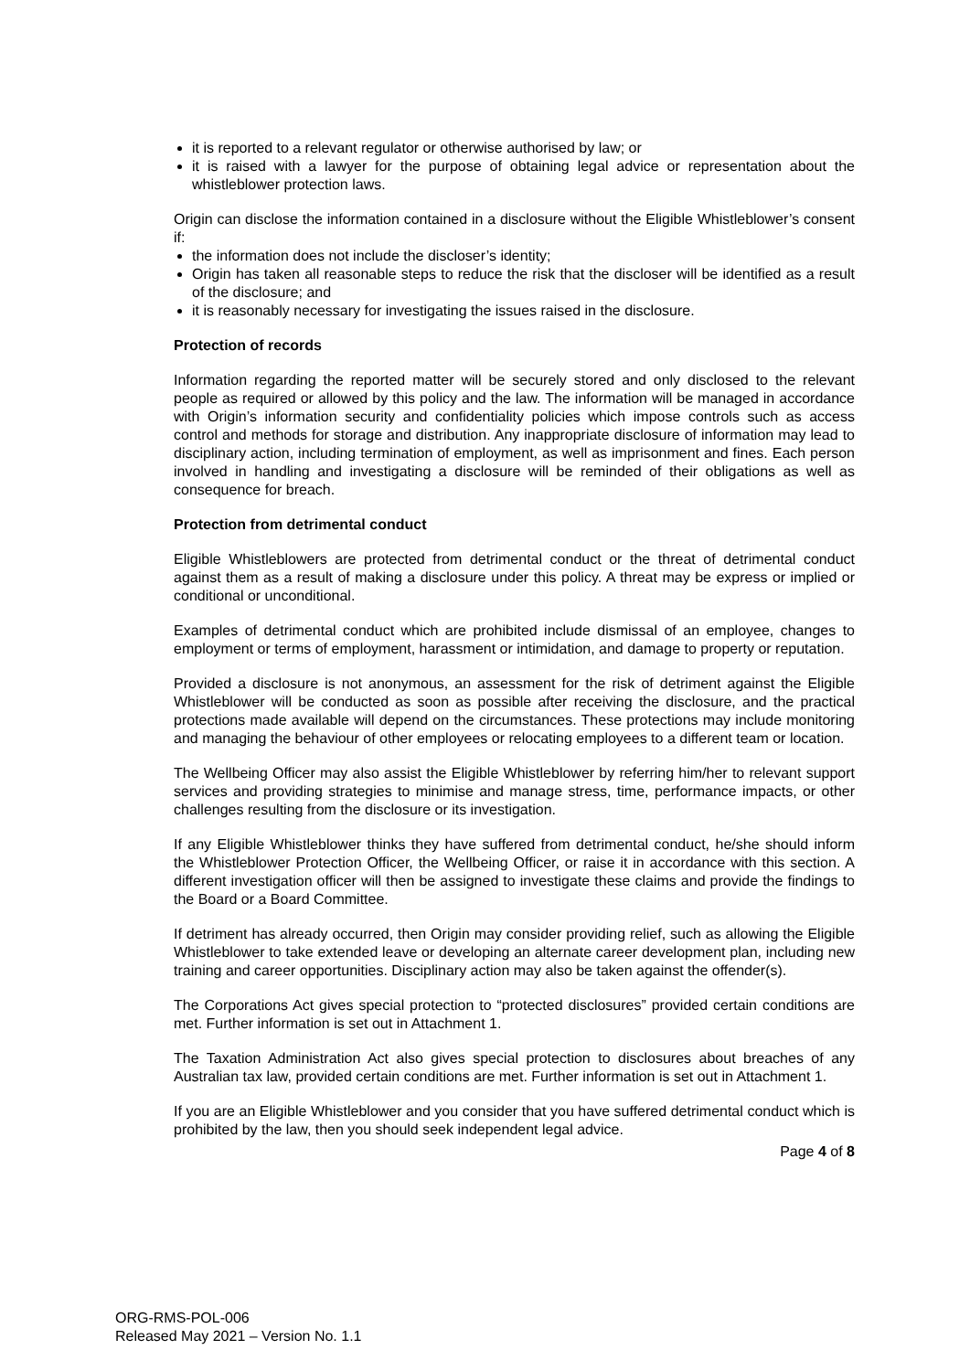it is reported to a relevant regulator or otherwise authorised by law; or
it is raised with a lawyer for the purpose of obtaining legal advice or representation about the whistleblower protection laws.
Origin can disclose the information contained in a disclosure without the Eligible Whistleblower’s consent if:
the information does not include the discloser’s identity;
Origin has taken all reasonable steps to reduce the risk that the discloser will be identified as a result of the disclosure; and
it is reasonably necessary for investigating the issues raised in the disclosure.
Protection of records
Information regarding the reported matter will be securely stored and only disclosed to the relevant people as required or allowed by this policy and the law. The information will be managed in accordance with Origin’s information security and confidentiality policies which impose controls such as access control and methods for storage and distribution. Any inappropriate disclosure of information may lead to disciplinary action, including termination of employment, as well as imprisonment and fines. Each person involved in handling and investigating a disclosure will be reminded of their obligations as well as consequence for breach.
Protection from detrimental conduct
Eligible Whistleblowers are protected from detrimental conduct or the threat of detrimental conduct against them as a result of making a disclosure under this policy. A threat may be express or implied or conditional or unconditional.
Examples of detrimental conduct which are prohibited include dismissal of an employee, changes to employment or terms of employment, harassment or intimidation, and damage to property or reputation.
Provided a disclosure is not anonymous, an assessment for the risk of detriment against the Eligible Whistleblower will be conducted as soon as possible after receiving the disclosure, and the practical protections made available will depend on the circumstances. These protections may include monitoring and managing the behaviour of other employees or relocating employees to a different team or location.
The Wellbeing Officer may also assist the Eligible Whistleblower by referring him/her to relevant support services and providing strategies to minimise and manage stress, time, performance impacts, or other challenges resulting from the disclosure or its investigation.
If any Eligible Whistleblower thinks they have suffered from detrimental conduct, he/she should inform the Whistleblower Protection Officer, the Wellbeing Officer, or raise it in accordance with this section. A different investigation officer will then be assigned to investigate these claims and provide the findings to the Board or a Board Committee.
If detriment has already occurred, then Origin may consider providing relief, such as allowing the Eligible Whistleblower to take extended leave or developing an alternate career development plan, including new training and career opportunities. Disciplinary action may also be taken against the offender(s).
The Corporations Act gives special protection to “protected disclosures” provided certain conditions are met. Further information is set out in Attachment 1.
The Taxation Administration Act also gives special protection to disclosures about breaches of any Australian tax law, provided certain conditions are met. Further information is set out in Attachment 1.
If you are an Eligible Whistleblower and you consider that you have suffered detrimental conduct which is prohibited by the law, then you should seek independent legal advice.
Page 4 of 8
ORG-RMS-POL-006
Released May 2021 – Version No. 1.1